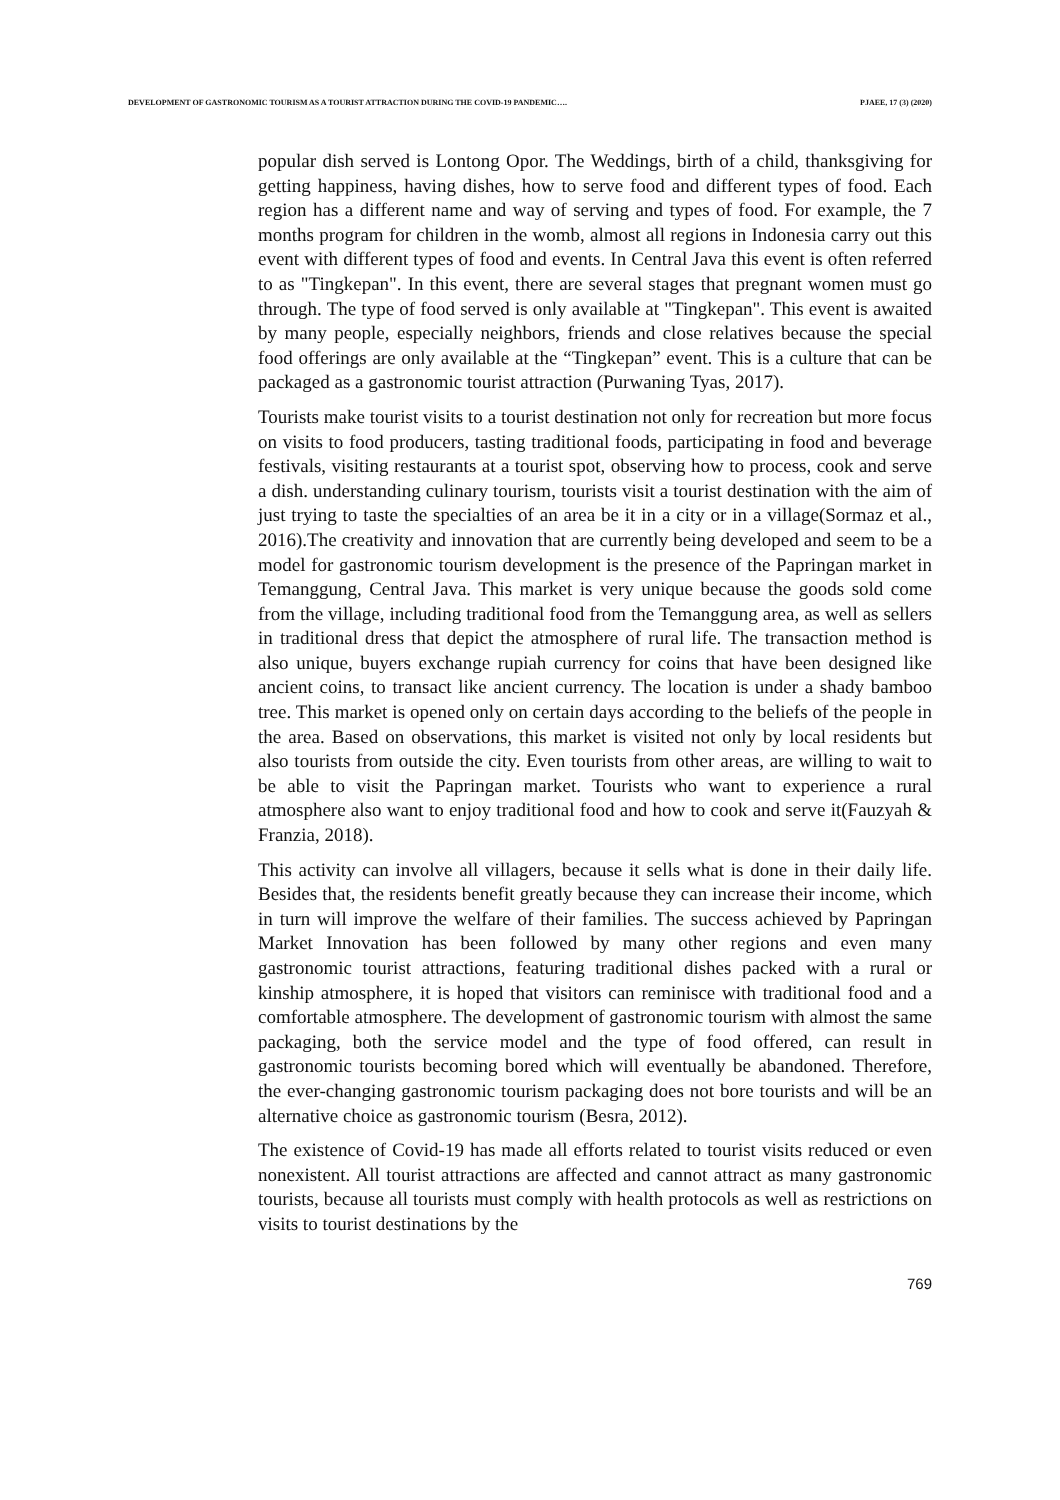DEVELOPMENT OF GASTRONOMIC TOURISM AS A TOURIST ATTRACTION DURING THE COVID-19 PANDEMIC…. PJAEE, 17 (3) (2020)
popular dish served is Lontong Opor. The Weddings, birth of a child, thanksgiving for getting happiness, having dishes, how to serve food and different types of food. Each region has a different name and way of serving and types of food. For example, the 7 months program for children in the womb, almost all regions in Indonesia carry out this event with different types of food and events. In Central Java this event is often referred to as "Tingkepan". In this event, there are several stages that pregnant women must go through. The type of food served is only available at "Tingkepan". This event is awaited by many people, especially neighbors, friends and close relatives because the special food offerings are only available at the “Tingkepan” event. This is a culture that can be packaged as a gastronomic tourist attraction (Purwaning Tyas, 2017).
Tourists make tourist visits to a tourist destination not only for recreation but more focus on visits to food producers, tasting traditional foods, participating in food and beverage festivals, visiting restaurants at a tourist spot, observing how to process, cook and serve a dish. understanding culinary tourism, tourists visit a tourist destination with the aim of just trying to taste the specialties of an area be it in a city or in a village(Sormaz et al., 2016).The creativity and innovation that are currently being developed and seem to be a model for gastronomic tourism development is the presence of the Papringan market in Temanggung, Central Java. This market is very unique because the goods sold come from the village, including traditional food from the Temanggung area, as well as sellers in traditional dress that depict the atmosphere of rural life. The transaction method is also unique, buyers exchange rupiah currency for coins that have been designed like ancient coins, to transact like ancient currency. The location is under a shady bamboo tree. This market is opened only on certain days according to the beliefs of the people in the area. Based on observations, this market is visited not only by local residents but also tourists from outside the city. Even tourists from other areas, are willing to wait to be able to visit the Papringan market. Tourists who want to experience a rural atmosphere also want to enjoy traditional food and how to cook and serve it(Fauzyah & Franzia, 2018).
This activity can involve all villagers, because it sells what is done in their daily life. Besides that, the residents benefit greatly because they can increase their income, which in turn will improve the welfare of their families. The success achieved by Papringan Market Innovation has been followed by many other regions and even many gastronomic tourist attractions, featuring traditional dishes packed with a rural or kinship atmosphere, it is hoped that visitors can reminisce with traditional food and a comfortable atmosphere. The development of gastronomic tourism with almost the same packaging, both the service model and the type of food offered, can result in gastronomic tourists becoming bored which will eventually be abandoned. Therefore, the ever-changing gastronomic tourism packaging does not bore tourists and will be an alternative choice as gastronomic tourism (Besra, 2012).
The existence of Covid-19 has made all efforts related to tourist visits reduced or even nonexistent. All tourist attractions are affected and cannot attract as many gastronomic tourists, because all tourists must comply with health protocols as well as restrictions on visits to tourist destinations by the
769